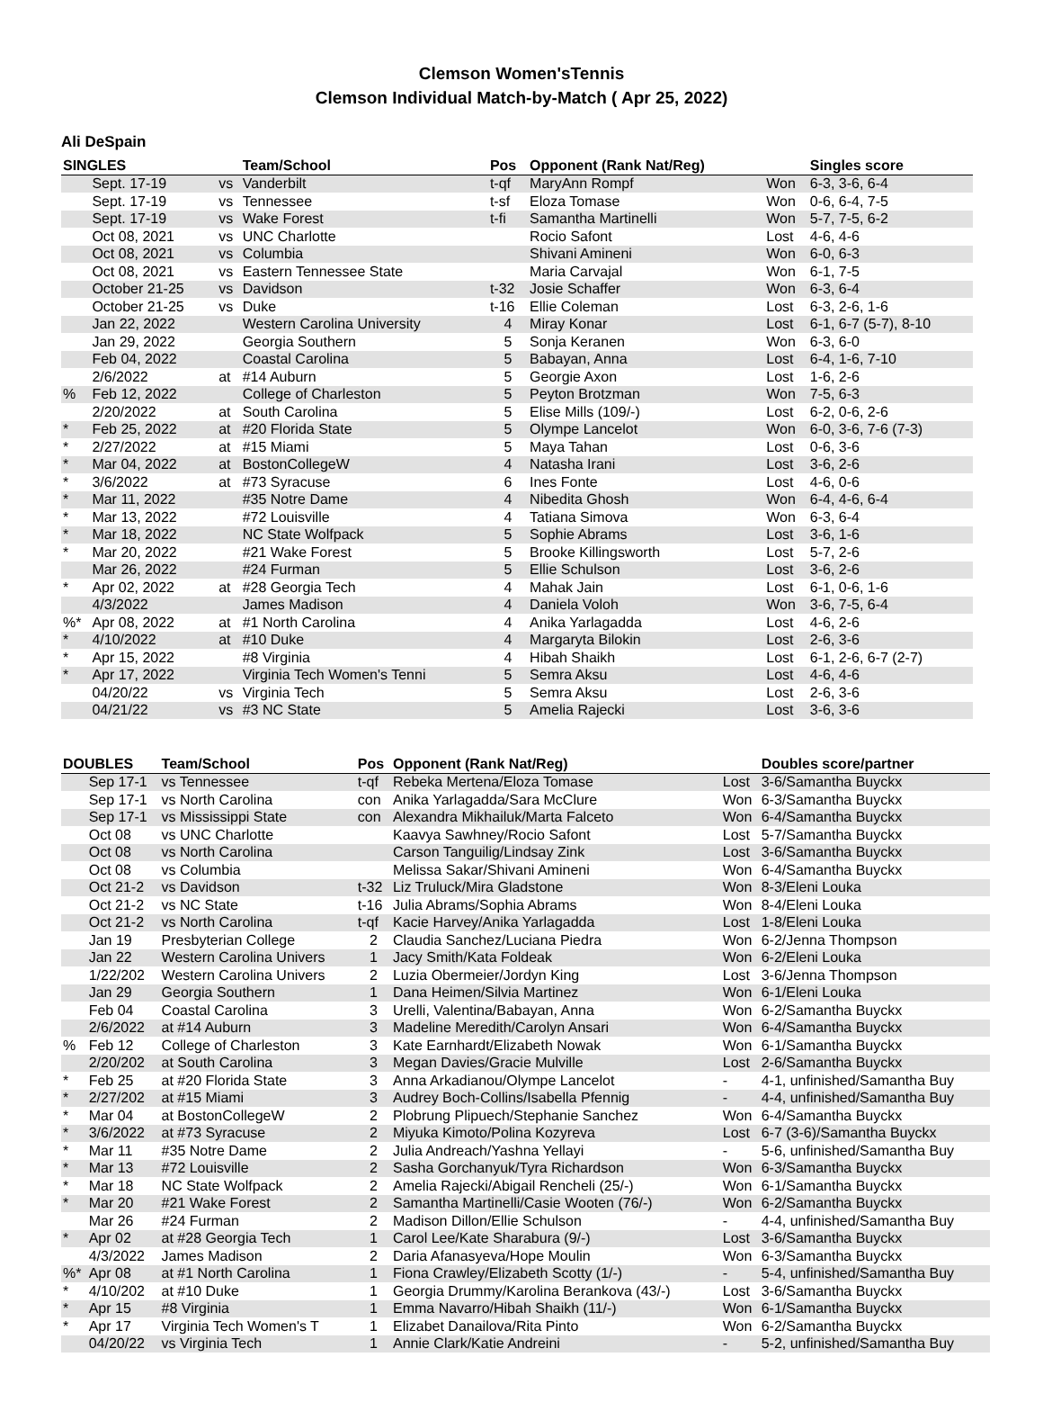Clemson Women'sTennis
Clemson Individual Match-by-Match ( Apr 25, 2022)
Ali DeSpain
| SINGLES | | | Team/School | Pos | Opponent (Rank Nat/Reg) | | Singles score |
| --- | --- | --- | --- | --- | --- | --- | --- |
| | Sept. 17-19 | vs | Vanderbilt | t-qf | MaryAnn Rompf | Won | 6-3, 3-6, 6-4 |
| | Sept. 17-19 | vs | Tennessee | t-sf | Eloza Tomase | Won | 0-6, 6-4, 7-5 |
| | Sept. 17-19 | vs | Wake Forest | t-fi | Samantha Martinelli | Won | 5-7, 7-5, 6-2 |
| | Oct 08, 2021 | vs | UNC Charlotte | | Rocio Safont | Lost | 4-6, 4-6 |
| | Oct 08, 2021 | vs | Columbia | | Shivani Amineni | Won | 6-0, 6-3 |
| | Oct 08, 2021 | vs | Eastern Tennessee State | | Maria Carvajal | Won | 6-1, 7-5 |
| | October 21-25 | vs | Davidson | t-32 | Josie Schaffer | Won | 6-3, 6-4 |
| | October 21-25 | vs | Duke | t-16 | Ellie Coleman | Lost | 6-3, 2-6, 1-6 |
| | Jan 22, 2022 | | Western Carolina University | 4 | Miray Konar | Lost | 6-1, 6-7 (5-7), 8-10 |
| | Jan 29, 2022 | | Georgia Southern | 5 | Sonja Keranen | Won | 6-3, 6-0 |
| | Feb 04, 2022 | | Coastal Carolina | 5 | Babayan, Anna | Lost | 6-4, 1-6, 7-10 |
| | 2/6/2022 | at | #14 Auburn | 5 | Georgie Axon | Lost | 1-6, 2-6 |
| % | Feb 12, 2022 | | College of Charleston | 5 | Peyton Brotzman | Won | 7-5, 6-3 |
| | 2/20/2022 | at | South Carolina | 5 | Elise Mills (109/-) | Lost | 6-2, 0-6, 2-6 |
| * | Feb 25, 2022 | at | #20 Florida State | 5 | Olympe Lancelot | Won | 6-0, 3-6, 7-6 (7-3) |
| * | 2/27/2022 | at | #15 Miami | 5 | Maya Tahan | Lost | 0-6, 3-6 |
| * | Mar 04, 2022 | at | BostonCollegeW | 4 | Natasha Irani | Lost | 3-6, 2-6 |
| * | 3/6/2022 | at | #73 Syracuse | 6 | Ines Fonte | Lost | 4-6, 0-6 |
| * | Mar 11, 2022 | | #35 Notre Dame | 4 | Nibedita Ghosh | Won | 6-4, 4-6, 6-4 |
| * | Mar 13, 2022 | | #72 Louisville | 4 | Tatiana Simova | Won | 6-3, 6-4 |
| * | Mar 18, 2022 | | NC State Wolfpack | 5 | Sophie Abrams | Lost | 3-6, 1-6 |
| * | Mar 20, 2022 | | #21 Wake Forest | 5 | Brooke Killingsworth | Lost | 5-7, 2-6 |
| | Mar 26, 2022 | | #24 Furman | 5 | Ellie Schulson | Lost | 3-6, 2-6 |
| * | Apr 02, 2022 | at | #28 Georgia Tech | 4 | Mahak Jain | Lost | 6-1, 0-6, 1-6 |
| | 4/3/2022 | | James Madison | 4 | Daniela Voloh | Won | 3-6, 7-5, 6-4 |
| %* | Apr 08, 2022 | at | #1 North Carolina | 4 | Anika Yarlagadda | Lost | 4-6, 2-6 |
| * | 4/10/2022 | at | #10 Duke | 4 | Margaryta Bilokin | Lost | 2-6, 3-6 |
| * | Apr 15, 2022 | | #8 Virginia | 4 | Hibah Shaikh | Lost | 6-1, 2-6, 6-7 (2-7) |
| * | Apr 17, 2022 | | Virginia Tech Women's Tenni | 5 | Semra Aksu | Lost | 4-6, 4-6 |
| | 04/20/22 | vs | Virginia Tech | 5 | Semra Aksu | Lost | 2-6, 3-6 |
| | 04/21/22 | vs | #3 NC State | 5 | Amelia Rajecki | Lost | 3-6, 3-6 |
| DOUBLES | | Team/School | Pos | Opponent (Rank Nat/Reg) | | Doubles score/partner |
| --- | --- | --- | --- | --- | --- | --- |
| | Sep 17-1 | vs Tennessee | t-qf | Rebeka Mertena/Eloza Tomase | Lost | 3-6/Samantha Buyckx |
| | Sep 17-1 | vs North Carolina | con | Anika Yarlagadda/Sara McClure | Won | 6-3/Samantha Buyckx |
| | Sep 17-1 | vs Mississippi State | con | Alexandra Mikhailuk/Marta Falceto | Won | 6-4/Samantha Buyckx |
| | Oct 08 | vs UNC Charlotte | | Kaavya Sawhney/Rocio Safont | Lost | 5-7/Samantha Buyckx |
| | Oct 08 | vs North Carolina | | Carson Tanguilig/Lindsay Zink | Lost | 3-6/Samantha Buyckx |
| | Oct 08 | vs Columbia | | Melissa Sakar/Shivani Amineni | Won | 6-4/Samantha Buyckx |
| | Oct 21-2 | vs Davidson | t-32 | Liz Truluck/Mira Gladstone | Won | 8-3/Eleni Louka |
| | Oct 21-2 | vs NC State | t-16 | Julia Abrams/Sophia Abrams | Won | 8-4/Eleni Louka |
| | Oct 21-2 | vs North Carolina | t-qf | Kacie Harvey/Anika Yarlagadda | Lost | 1-8/Eleni Louka |
| | Jan 19 | Presbyterian College | 2 | Claudia Sanchez/Luciana Piedra | Won | 6-2/Jenna Thompson |
| | Jan 22 | Western Carolina Univers | 1 | Jacy Smith/Kata Foldeak | Won | 6-2/Eleni Louka |
| | 1/22/202 | Western Carolina Univers | 2 | Luzia Obermeier/Jordyn King | Lost | 3-6/Jenna Thompson |
| | Jan 29 | Georgia Southern | 1 | Dana Heimen/Silvia Martinez | Won | 6-1/Eleni Louka |
| | Feb 04 | Coastal Carolina | 3 | Urelli, Valentina/Babayan, Anna | Won | 6-2/Samantha Buyckx |
| | 2/6/2022 | at #14 Auburn | 3 | Madeline Meredith/Carolyn Ansari | Won | 6-4/Samantha Buyckx |
| % | Feb 12 | College of Charleston | 3 | Kate Earnhardt/Elizabeth Nowak | Won | 6-1/Samantha Buyckx |
| | 2/20/202 | at South Carolina | 3 | Megan Davies/Gracie Mulville | Lost | 2-6/Samantha Buyckx |
| * | Feb 25 | at #20 Florida State | 3 | Anna Arkadianou/Olympe Lancelot | - | 4-1, unfinished/Samantha Buy |
| * | 2/27/202 | at #15 Miami | 3 | Audrey Boch-Collins/Isabella Pfennig | - | 4-4, unfinished/Samantha Buy |
| * | Mar 04 | at BostonCollegeW | 2 | Plobrung Plipuech/Stephanie Sanchez | Won | 6-4/Samantha Buyckx |
| * | 3/6/2022 | at #73 Syracuse | 2 | Miyuka Kimoto/Polina Kozyreva | Lost | 6-7 (3-6)/Samantha Buyckx |
| * | Mar 11 | #35 Notre Dame | 2 | Julia Andreach/Yashna Yellayi | - | 5-6, unfinished/Samantha Buy |
| * | Mar 13 | #72 Louisville | 2 | Sasha Gorchanyuk/Tyra Richardson | Won | 6-3/Samantha Buyckx |
| * | Mar 18 | NC State Wolfpack | 2 | Amelia Rajecki/Abigail Rencheli (25/-) | Won | 6-1/Samantha Buyckx |
| * | Mar 20 | #21 Wake Forest | 2 | Samantha Martinelli/Casie Wooten (76/-) | Won | 6-2/Samantha Buyckx |
| | Mar 26 | #24 Furman | 2 | Madison Dillon/Ellie Schulson | - | 4-4, unfinished/Samantha Buy |
| * | Apr 02 | at #28 Georgia Tech | 1 | Carol Lee/Kate Sharabura (9/-) | Lost | 3-6/Samantha Buyckx |
| | 4/3/2022 | James Madison | 2 | Daria Afanasyeva/Hope Moulin | Won | 6-3/Samantha Buyckx |
| %* | Apr 08 | at #1 North Carolina | 1 | Fiona Crawley/Elizabeth Scotty (1/-) | - | 5-4, unfinished/Samantha Buy |
| * | 4/10/202 | at #10 Duke | 1 | Georgia Drummy/Karolina Berankova (43/-) | Lost | 3-6/Samantha Buyckx |
| * | Apr 15 | #8 Virginia | 1 | Emma Navarro/Hibah Shaikh (11/-) | Won | 6-1/Samantha Buyckx |
| * | Apr 17 | Virginia Tech Women's T | 1 | Elizabet Danailova/Rita Pinto | Won | 6-2/Samantha Buyckx |
| | 04/20/22 | vs Virginia Tech | 1 | Annie Clark/Katie Andreini | - | 5-2, unfinished/Samantha Buy |